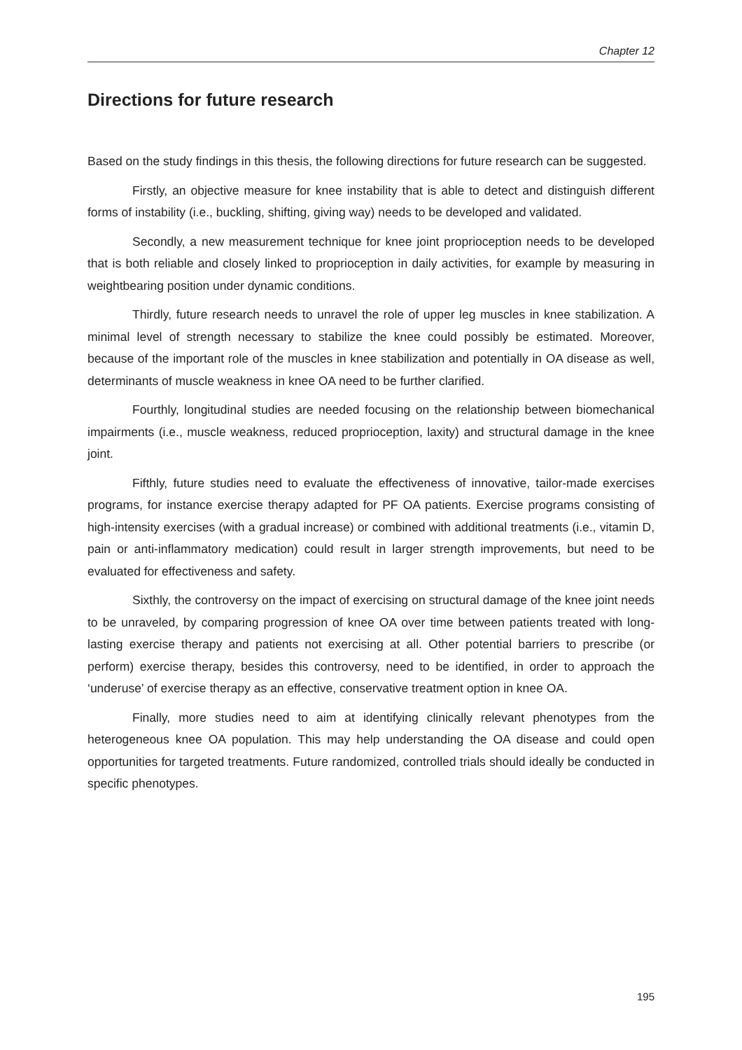Chapter 12
Directions for future research
Based on the study findings in this thesis, the following directions for future research can be suggested.
Firstly, an objective measure for knee instability that is able to detect and distinguish different forms of instability (i.e., buckling, shifting, giving way) needs to be developed and validated.
Secondly, a new measurement technique for knee joint proprioception needs to be developed that is both reliable and closely linked to proprioception in daily activities, for example by measuring in weightbearing position under dynamic conditions.
Thirdly, future research needs to unravel the role of upper leg muscles in knee stabilization. A minimal level of strength necessary to stabilize the knee could possibly be estimated. Moreover, because of the important role of the muscles in knee stabilization and potentially in OA disease as well, determinants of muscle weakness in knee OA need to be further clarified.
Fourthly, longitudinal studies are needed focusing on the relationship between biomechanical impairments (i.e., muscle weakness, reduced proprioception, laxity) and structural damage in the knee joint.
Fifthly, future studies need to evaluate the effectiveness of innovative, tailor-made exercises programs, for instance exercise therapy adapted for PF OA patients. Exercise programs consisting of high-intensity exercises (with a gradual increase) or combined with additional treatments (i.e., vitamin D, pain or anti-inflammatory medication) could result in larger strength improvements, but need to be evaluated for effectiveness and safety.
Sixthly, the controversy on the impact of exercising on structural damage of the knee joint needs to be unraveled, by comparing progression of knee OA over time between patients treated with long-lasting exercise therapy and patients not exercising at all. Other potential barriers to prescribe (or perform) exercise therapy, besides this controversy, need to be identified, in order to approach the ‘underuse’ of exercise therapy as an effective, conservative treatment option in knee OA.
Finally, more studies need to aim at identifying clinically relevant phenotypes from the heterogeneous knee OA population. This may help understanding the OA disease and could open opportunities for targeted treatments. Future randomized, controlled trials should ideally be conducted in specific phenotypes.
195